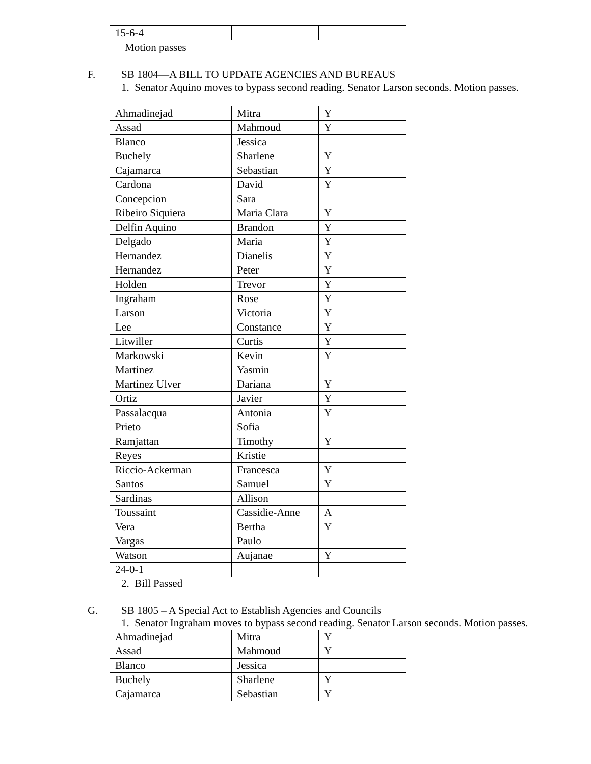| 15-6-4 | | |
Motion passes
F. SB 1804—A BILL TO UPDATE AGENCIES AND BUREAUS
1. Senator Aquino moves to bypass second reading. Senator Larson seconds. Motion passes.
| Ahmadinejad | Mitra | Y |
| Assad | Mahmoud | Y |
| Blanco | Jessica | |
| Buchely | Sharlene | Y |
| Cajamarca | Sebastian | Y |
| Cardona | David | Y |
| Concepcion | Sara | |
| Ribeiro Siquiera | Maria Clara | Y |
| Delfin Aquino | Brandon | Y |
| Delgado | Maria | Y |
| Hernandez | Dianelis | Y |
| Hernandez | Peter | Y |
| Holden | Trevor | Y |
| Ingraham | Rose | Y |
| Larson | Victoria | Y |
| Lee | Constance | Y |
| Litwiller | Curtis | Y |
| Markowski | Kevin | Y |
| Martinez | Yasmin | |
| Martinez Ulver | Dariana | Y |
| Ortiz | Javier | Y |
| Passalacqua | Antonia | Y |
| Prieto | Sofia | |
| Ramjattan | Timothy | Y |
| Reyes | Kristie | |
| Riccio-Ackerman | Francesca | Y |
| Santos | Samuel | Y |
| Sardinas | Allison | |
| Toussaint | Cassidie-Anne | A |
| Vera | Bertha | Y |
| Vargas | Paulo | |
| Watson | Aujanae | Y |
| 24-0-1 | | |
2. Bill Passed
G. SB 1805 – A Special Act to Establish Agencies and Councils
1. Senator Ingraham moves to bypass second reading. Senator Larson seconds. Motion passes.
| Ahmadinejad | Mitra | Y |
| Assad | Mahmoud | Y |
| Blanco | Jessica | |
| Buchely | Sharlene | Y |
| Cajamarca | Sebastian | Y |